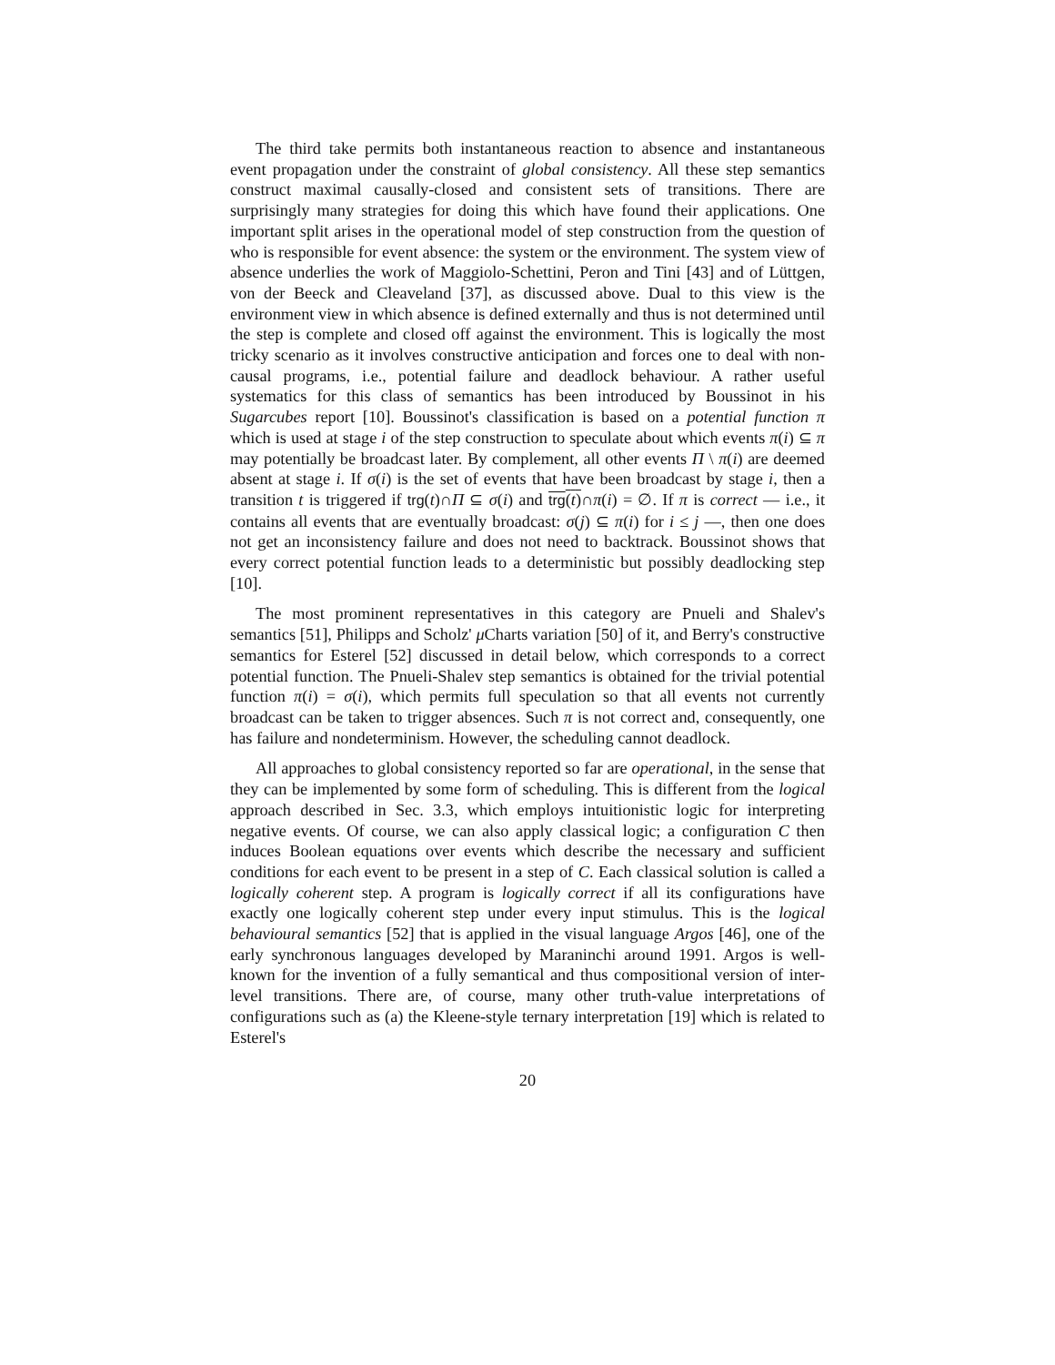The third take permits both instantaneous reaction to absence and instantaneous event propagation under the constraint of global consistency. All these step semantics construct maximal causally-closed and consistent sets of transitions. There are surprisingly many strategies for doing this which have found their applications. One important split arises in the operational model of step construction from the question of who is responsible for event absence: the system or the environment. The system view of absence underlies the work of Maggiolo-Schettini, Peron and Tini [43] and of Lüttgen, von der Beeck and Cleaveland [37], as discussed above. Dual to this view is the environment view in which absence is defined externally and thus is not determined until the step is complete and closed off against the environment. This is logically the most tricky scenario as it involves constructive anticipation and forces one to deal with non-causal programs, i.e., potential failure and deadlock behaviour. A rather useful systematics for this class of semantics has been introduced by Boussinot in his Sugarcubes report [10]. Boussinot's classification is based on a potential function π which is used at stage i of the step construction to speculate about which events π(i) ⊆ π may potentially be broadcast later. By complement, all other events Π \ π(i) are deemed absent at stage i. If σ(i) is the set of events that have been broadcast by stage i, then a transition t is triggered if trg(t)∩Π ⊆ σ(i) and trg(t)∩π(i) = ∅. If π is correct — i.e., it contains all events that are eventually broadcast: σ(j) ⊆ π(i) for i ≤ j —, then one does not get an inconsistency failure and does not need to backtrack. Boussinot shows that every correct potential function leads to a deterministic but possibly deadlocking step [10].
The most prominent representatives in this category are Pnueli and Shalev's semantics [51], Philipps and Scholz' μ Charts variation [50] of it, and Berry's constructive semantics for Esterel [52] discussed in detail below, which corresponds to a correct potential function. The Pnueli-Shalev step semantics is obtained for the trivial potential function π(i) = σ(i), which permits full speculation so that all events not currently broadcast can be taken to trigger absences. Such π is not correct and, consequently, one has failure and nondeterminism. However, the scheduling cannot deadlock.
All approaches to global consistency reported so far are operational, in the sense that they can be implemented by some form of scheduling. This is different from the logical approach described in Sec. 3.3, which employs intuitionistic logic for interpreting negative events. Of course, we can also apply classical logic; a configuration C then induces Boolean equations over events which describe the necessary and sufficient conditions for each event to be present in a step of C. Each classical solution is called a logically coherent step. A program is logically correct if all its configurations have exactly one logically coherent step under every input stimulus. This is the logical behavioural semantics [52] that is applied in the visual language Argos [46], one of the early synchronous languages developed by Maraninchi around 1991. Argos is well-known for the invention of a fully semantical and thus compositional version of inter-level transitions. There are, of course, many other truth-value interpretations of configurations such as (a) the Kleene-style ternary interpretation [19] which is related to Esterel's
20